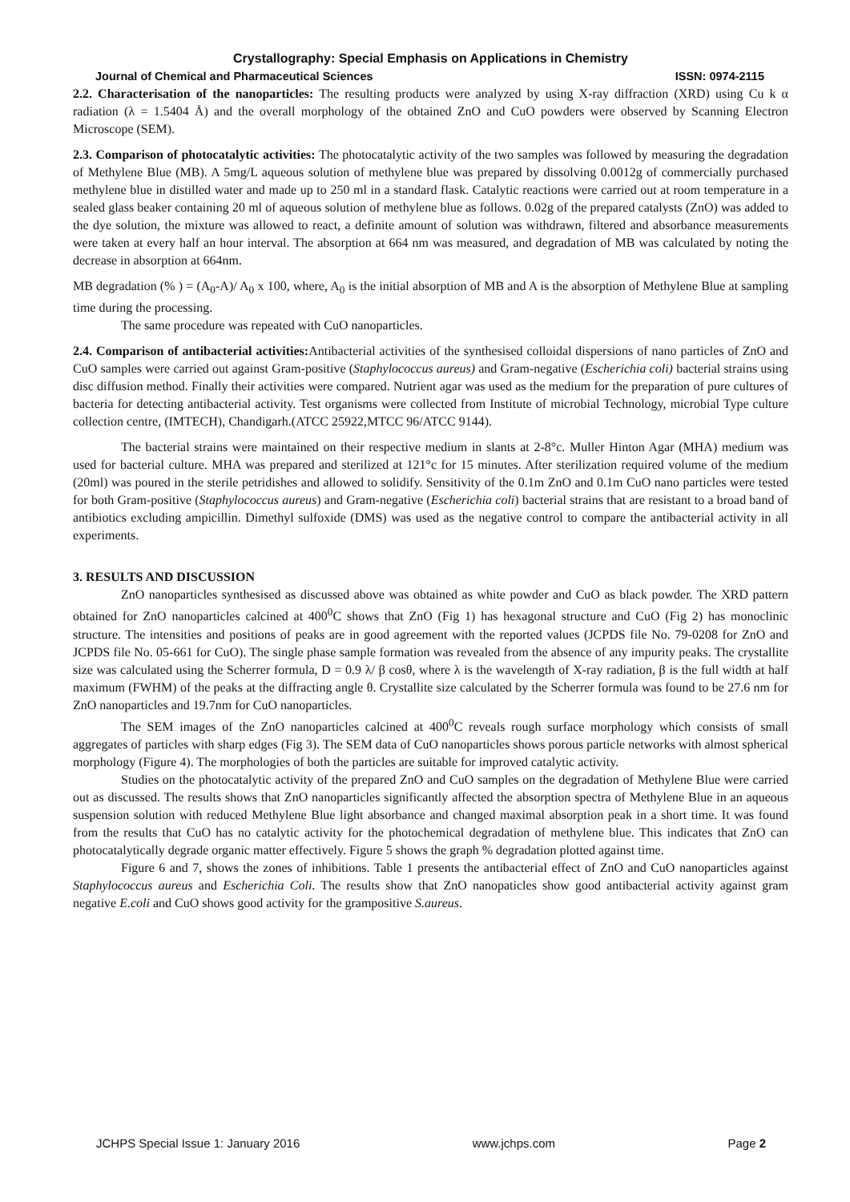Crystallography: Special Emphasis on Applications in Chemistry
Journal of Chemical and Pharmaceutical Sciences ISSN: 0974-2115
2.2. Characterisation of the nanoparticles: The resulting products were analyzed by using X-ray diffraction (XRD) using Cu k α radiation (λ = 1.5404 Å) and the overall morphology of the obtained ZnO and CuO powders were observed by Scanning Electron Microscope (SEM).
2.3. Comparison of photocatalytic activities: The photocatalytic activity of the two samples was followed by measuring the degradation of Methylene Blue (MB). A 5mg/L aqueous solution of methylene blue was prepared by dissolving 0.0012g of commercially purchased methylene blue in distilled water and made up to 250 ml in a standard flask. Catalytic reactions were carried out at room temperature in a sealed glass beaker containing 20 ml of aqueous solution of methylene blue as follows. 0.02g of the prepared catalysts (ZnO) was added to the dye solution, the mixture was allowed to react, a definite amount of solution was withdrawn, filtered and absorbance measurements were taken at every half an hour interval. The absorption at 664 nm was measured, and degradation of MB was calculated by noting the decrease in absorption at 664nm.
MB degradation (% ) = (A<sub>0</sub>-A)/ A<sub>0</sub> x 100, where, A<sub>0</sub> is the initial absorption of MB and A is the absorption of Methylene Blue at sampling time during the processing.
The same procedure was repeated with CuO nanoparticles.
2.4. Comparison of antibacterial activities: Antibacterial activities of the synthesised colloidal dispersions of nano particles of ZnO and CuO samples were carried out against Gram-positive (Staphylococcus aureus) and Gram-negative (Escherichia coli) bacterial strains using disc diffusion method. Finally their activities were compared. Nutrient agar was used as the medium for the preparation of pure cultures of bacteria for detecting antibacterial activity. Test organisms were collected from Institute of microbial Technology, microbial Type culture collection centre, (IMTECH), Chandigarh.(ATCC 25922,MTCC 96/ATCC 9144).
The bacterial strains were maintained on their respective medium in slants at 2-8°c. Muller Hinton Agar (MHA) medium was used for bacterial culture. MHA was prepared and sterilized at 121°c for 15 minutes. After sterilization required volume of the medium (20ml) was poured in the sterile petridishes and allowed to solidify. Sensitivity of the 0.1m ZnO and 0.1m CuO nano particles were tested for both Gram-positive (Staphylococcus aureus) and Gram-negative (Escherichia coli) bacterial strains that are resistant to a broad band of antibiotics excluding ampicillin. Dimethyl sulfoxide (DMS) was used as the negative control to compare the antibacterial activity in all experiments.
3. RESULTS AND DISCUSSION
ZnO nanoparticles synthesised as discussed above was obtained as white powder and CuO as black powder. The XRD pattern obtained for ZnO nanoparticles calcined at 400<sup>0</sup>C shows that ZnO (Fig 1) has hexagonal structure and CuO (Fig 2) has monoclinic structure. The intensities and positions of peaks are in good agreement with the reported values (JCPDS file No. 79-0208 for ZnO and JCPDS file No. 05-661 for CuO). The single phase sample formation was revealed from the absence of any impurity peaks. The crystallite size was calculated using the Scherrer formula, D = 0.9 λ/ β cosθ, where λ is the wavelength of X-ray radiation, β is the full width at half maximum (FWHM) of the peaks at the diffracting angle θ. Crystallite size calculated by the Scherrer formula was found to be 27.6 nm for ZnO nanoparticles and 19.7nm for CuO nanoparticles.
The SEM images of the ZnO nanoparticles calcined at 400<sup>0</sup>C reveals rough surface morphology which consists of small aggregates of particles with sharp edges (Fig 3). The SEM data of CuO nanoparticles shows porous particle networks with almost spherical morphology (Figure 4). The morphologies of both the particles are suitable for improved catalytic activity.
Studies on the photocatalytic activity of the prepared ZnO and CuO samples on the degradation of Methylene Blue were carried out as discussed. The results shows that ZnO nanoparticles significantly affected the absorption spectra of Methylene Blue in an aqueous suspension solution with reduced Methylene Blue light absorbance and changed maximal absorption peak in a short time. It was found from the results that CuO has no catalytic activity for the photochemical degradation of methylene blue. This indicates that ZnO can photocatalytically degrade organic matter effectively. Figure 5 shows the graph % degradation plotted against time.
Figure 6 and 7, shows the zones of inhibitions. Table 1 presents the antibacterial effect of ZnO and CuO nanoparticles against Staphylococcus aureus and Escherichia Coli. The results show that ZnO nanopaticles show good antibacterial activity against gram negative E.coli and CuO shows good activity for the grampositive S.aureus.
JCHPS Special Issue 1: January 2016 www.jchps.com Page 2